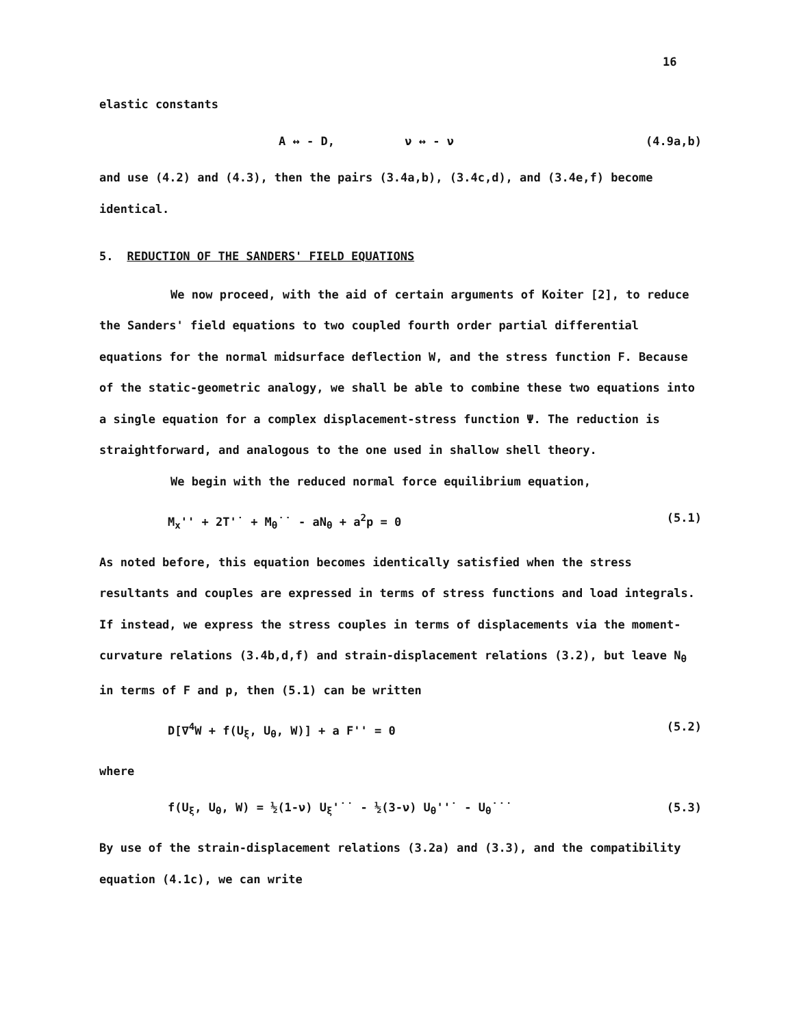16
elastic constants
A ↔ - D, ν ↔ - ν (4.9a,b)
and use (4.2) and (4.3), then the pairs (3.4a,b), (3.4c,d), and (3.4e,f) become identical.
5. REDUCTION OF THE SANDERS' FIELD EQUATIONS
We now proceed, with the aid of certain arguments of Koiter [2], to reduce the Sanders' field equations to two coupled fourth order partial differential equations for the normal midsurface deflection W, and the stress function F. Because of the static-geometric analogy, we shall be able to combine these two equations into a single equation for a complex displacement-stress function Ψ. The reduction is straightforward, and analogous to the one used in shallow shell theory.
We begin with the reduced normal force equilibrium equation,
M<sub>x</sub>'' + 2T'˙ + M<sub>θ</sub>˙˙ - aN<sub>θ</sub> + a<sup>2</sup>p = 0 (5.1)
As noted before, this equation becomes identically satisfied when the stress resultants and couples are expressed in terms of stress functions and load integrals. If instead, we express the stress couples in terms of displacements via the moment-curvature relations (3.4b,d,f) and strain-displacement relations (3.2), but leave N<sub>θ</sub> in terms of F and p, then (5.1) can be written
D[∇<sup>4</sup>W + f(U<sub>ξ</sub>, U<sub>θ</sub>, W)] + a F'' = 0 (5.2)
where
f(U<sub>ξ</sub>, U<sub>θ</sub>, W) = ½(1-ν) U<sub>ξ</sub>'˙˙ - ½(3-ν) U<sub>θ</sub>''˙ - U<sub>θ</sub>˙˙˙ (5.3)
By use of the strain-displacement relations (3.2a) and (3.3), and the compatibility equation (4.1c), we can write